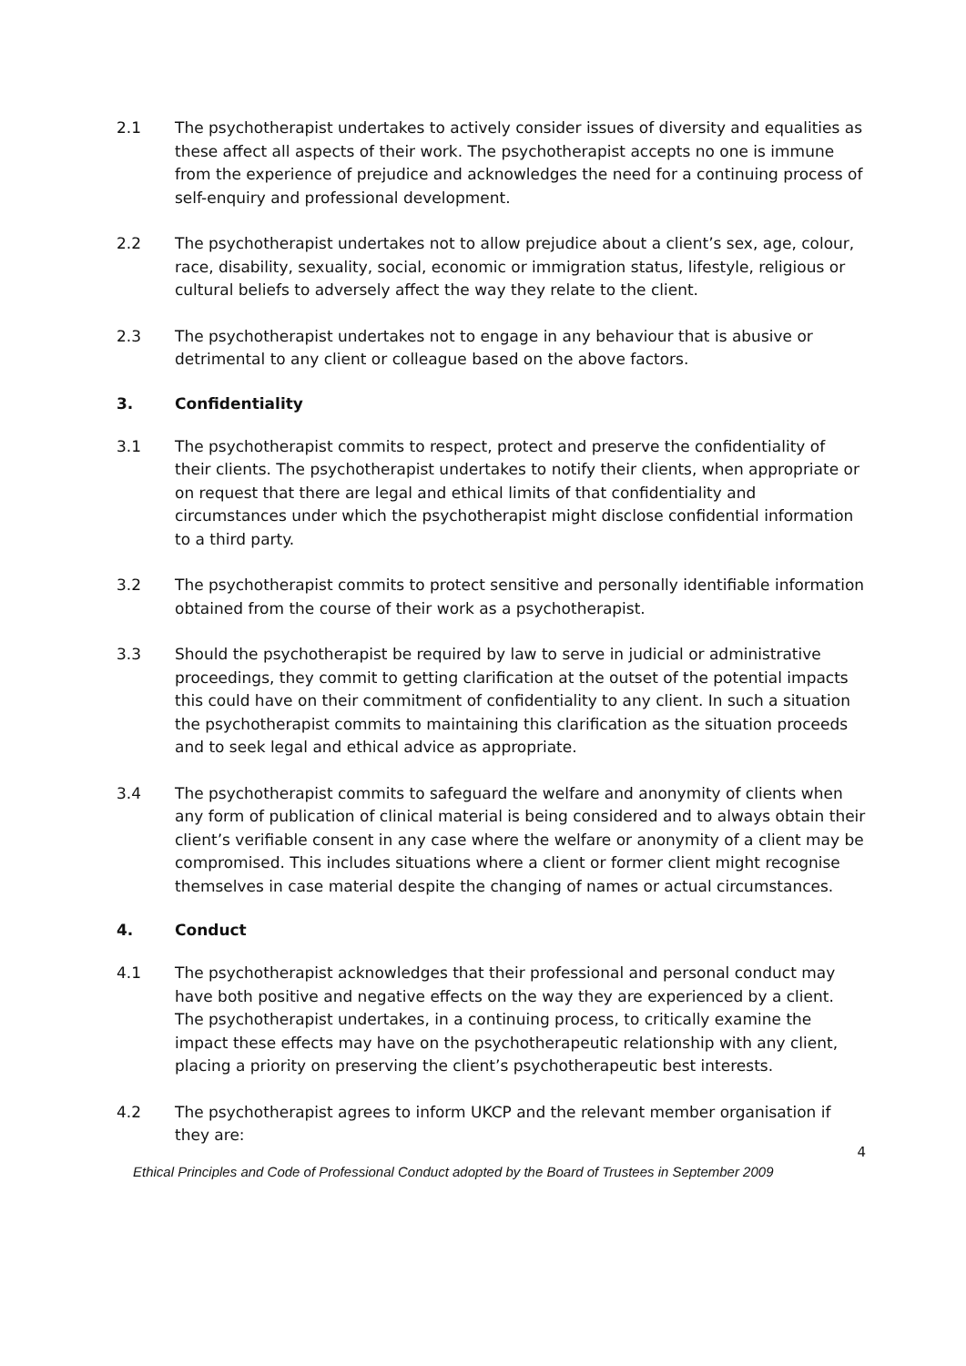2.1 The psychotherapist undertakes to actively consider issues of diversity and equalities as these affect all aspects of their work. The psychotherapist accepts no one is immune from the experience of prejudice and acknowledges the need for a continuing process of self-enquiry and professional development.
2.2 The psychotherapist undertakes not to allow prejudice about a client’s sex, age, colour, race, disability, sexuality, social, economic or immigration status, lifestyle, religious or cultural beliefs to adversely affect the way they relate to the client.
2.3 The psychotherapist undertakes not to engage in any behaviour that is abusive or detrimental to any client or colleague based on the above factors.
3. Confidentiality
3.1 The psychotherapist commits to respect, protect and preserve the confidentiality of their clients. The psychotherapist undertakes to notify their clients, when appropriate or on request that there are legal and ethical limits of that confidentiality and circumstances under which the psychotherapist might disclose confidential information to a third party.
3.2 The psychotherapist commits to protect sensitive and personally identifiable information obtained from the course of their work as a psychotherapist.
3.3 Should the psychotherapist be required by law to serve in judicial or administrative proceedings, they commit to getting clarification at the outset of the potential impacts this could have on their commitment of confidentiality to any client. In such a situation the psychotherapist commits to maintaining this clarification as the situation proceeds and to seek legal and ethical advice as appropriate.
3.4 The psychotherapist commits to safeguard the welfare and anonymity of clients when any form of publication of clinical material is being considered and to always obtain their client’s verifiable consent in any case where the welfare or anonymity of a client may be compromised. This includes situations where a client or former client might recognise themselves in case material despite the changing of names or actual circumstances.
4. Conduct
4.1 The psychotherapist acknowledges that their professional and personal conduct may have both positive and negative effects on the way they are experienced by a client. The psychotherapist undertakes, in a continuing process, to critically examine the impact these effects may have on the psychotherapeutic relationship with any client, placing a priority on preserving the client’s psychotherapeutic best interests.
4.2 The psychotherapist agrees to inform UKCP and the relevant member organisation if they are:
4
Ethical Principles and Code of Professional Conduct adopted by the Board of Trustees in September 2009